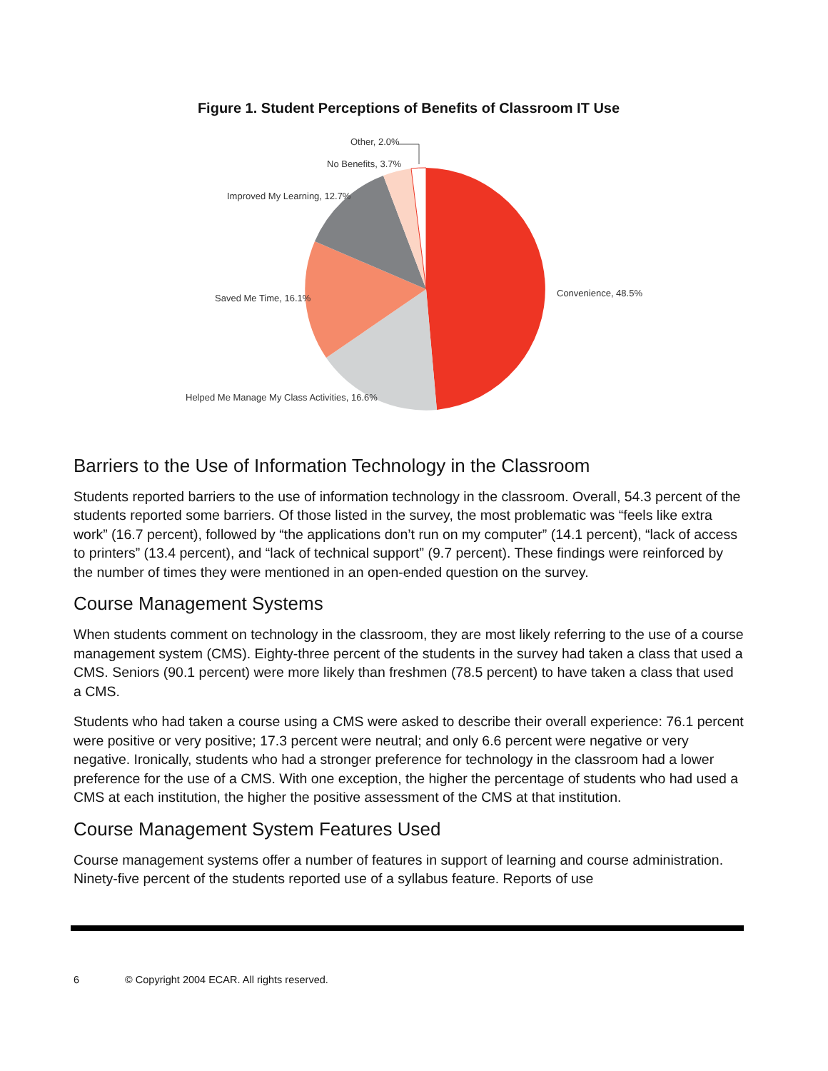Figure 1. Student Perceptions of Benefits of Classroom IT Use
Other, 2.0%
No Benefits, 3.7%
Improved My Learning, 12.7%
Convenience, 48.5%
Saved Me Time, 16.1%
Helped Me Manage My Class Activities, 16.6%
Barriers to the Use of Information Technology in the Classroom
Students reported barriers to the use of information technology in the classroom. Overall, 54.3 percent of the students reported some barriers. Of those listed in the survey, the most problematic was “feels like extra work” (16.7 percent), followed by “the applications don’t run on my computer” (14.1 percent), “lack of access to printers” (13.4 percent), and “lack of technical support” (9.7 percent). These findings were reinforced by the number of times they were mentioned in an open-ended question on the survey.
Course Management Systems
When students comment on technology in the classroom, they are most likely referring to the use of a course management system (CMS). Eighty-three percent of the students in the survey had taken a class that used a CMS. Seniors (90.1 percent) were more likely than freshmen (78.5 percent) to have taken a class that used a CMS.
Students who had taken a course using a CMS were asked to describe their overall experience: 76.1 percent were positive or very positive; 17.3 percent were neutral; and only 6.6 percent were negative or very negative. Ironically, students who had a stronger preference for technology in the classroom had a lower preference for the use of a CMS. With one exception, the higher the percentage of students who had used a CMS at each institution, the higher the positive assessment of the CMS at that institution.
Course Management System Features Used
Course management systems offer a number of features in support of learning and course administration. Ninety-five percent of the students reported use of a syllabus feature. Reports of use
6 © Copyright 2004 ECAR. All rights reserved.